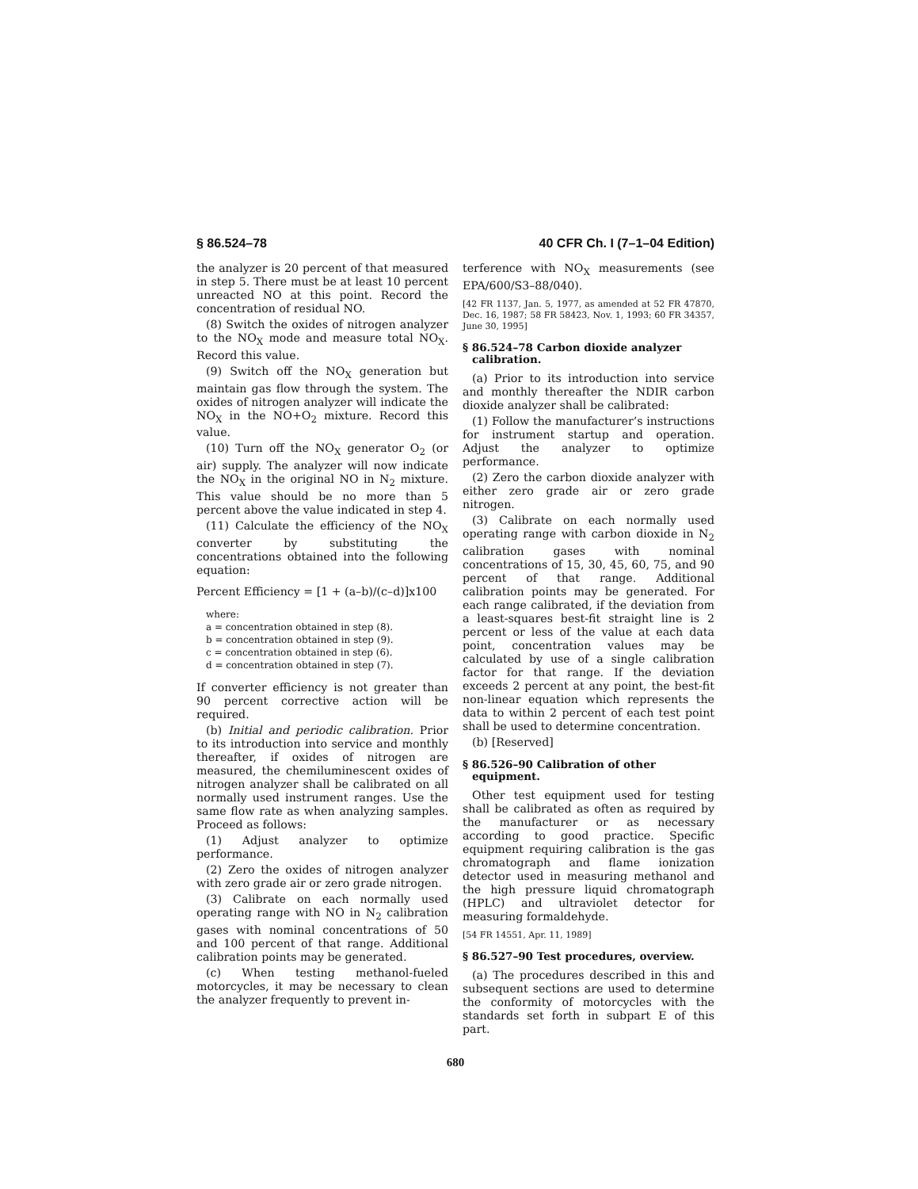§ 86.524–78 40 CFR Ch. I (7–1–04 Edition)
the analyzer is 20 percent of that measured in step 5. There must be at least 10 percent unreacted NO at this point. Record the concentration of residual NO.
(8) Switch the oxides of nitrogen analyzer to the NO<sub>X</sub> mode and measure total NO<sub>X</sub>. Record this value.
(9) Switch off the NO<sub>X</sub> generation but maintain gas flow through the system. The oxides of nitrogen analyzer will indicate the NO<sub>X</sub> in the NO+O<sub>2</sub> mixture. Record this value.
(10) Turn off the NO<sub>X</sub> generator O<sub>2</sub> (or air) supply. The analyzer will now indicate the NO<sub>X</sub> in the original NO in N<sub>2</sub> mixture. This value should be no more than 5 percent above the value indicated in step 4.
(11) Calculate the efficiency of the NO<sub>X</sub> converter by substituting the concentrations obtained into the following equation:
Percent Efficiency = [1 + (a–b)/(c–d)]x100
where:
a = concentration obtained in step (8).
b = concentration obtained in step (9).
c = concentration obtained in step (6).
d = concentration obtained in step (7).
If converter efficiency is not greater than 90 percent corrective action will be required.
(b) Initial and periodic calibration. Prior to its introduction into service and monthly thereafter, if oxides of nitrogen are measured, the chemiluminescent oxides of nitrogen analyzer shall be calibrated on all normally used instrument ranges. Use the same flow rate as when analyzing samples. Proceed as follows:
(1) Adjust analyzer to optimize performance.
(2) Zero the oxides of nitrogen analyzer with zero grade air or zero grade nitrogen.
(3) Calibrate on each normally used operating range with NO in N<sub>2</sub> calibration gases with nominal concentrations of 50 and 100 percent of that range. Additional calibration points may be generated.
(c) When testing methanol-fueled motorcycles, it may be necessary to clean the analyzer frequently to prevent in-
terference with NO<sub>X</sub> measurements (see EPA/600/S3–88/040).
[42 FR 1137, Jan. 5, 1977, as amended at 52 FR 47870, Dec. 16, 1987; 58 FR 58423, Nov. 1, 1993; 60 FR 34357, June 30, 1995]
§ 86.524–78 Carbon dioxide analyzer calibration.
(a) Prior to its introduction into service and monthly thereafter the NDIR carbon dioxide analyzer shall be calibrated:
(1) Follow the manufacturer’s instructions for instrument startup and operation. Adjust the analyzer to optimize performance.
(2) Zero the carbon dioxide analyzer with either zero grade air or zero grade nitrogen.
(3) Calibrate on each normally used operating range with carbon dioxide in N<sub>2</sub> calibration gases with nominal concentrations of 15, 30, 45, 60, 75, and 90 percent of that range. Additional calibration points may be generated. For each range calibrated, if the deviation from a least-squares best-fit straight line is 2 percent or less of the value at each data point, concentration values may be calculated by use of a single calibration factor for that range. If the deviation exceeds 2 percent at any point, the best-fit non-linear equation which represents the data to within 2 percent of each test point shall be used to determine concentration.
(b) [Reserved]
§ 86.526–90 Calibration of other equipment.
Other test equipment used for testing shall be calibrated as often as required by the manufacturer or as necessary according to good practice. Specific equipment requiring calibration is the gas chromatograph and flame ionization detector used in measuring methanol and the high pressure liquid chromatograph (HPLC) and ultraviolet detector for measuring formaldehyde.
[54 FR 14551, Apr. 11, 1989]
§ 86.527–90 Test procedures, overview.
(a) The procedures described in this and subsequent sections are used to determine the conformity of motorcycles with the standards set forth in subpart E of this part.
680